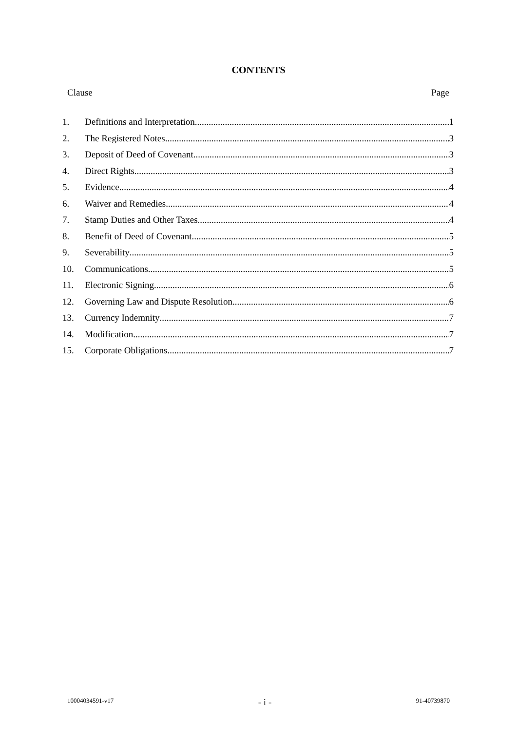CONTENTS
Clause Page
1. Definitions and Interpretation 1
2. The Registered Notes 3
3. Deposit of Deed of Covenant 3
4. Direct Rights 3
5. Evidence 4
6. Waiver and Remedies 4
7. Stamp Duties and Other Taxes 4
8. Benefit of Deed of Covenant 5
9. Severability 5
10. Communications 5
11. Electronic Signing 6
12. Governing Law and Dispute Resolution 6
13. Currency Indemnity 7
14. Modification 7
15. Corporate Obligations 7
10004034591-v17 - i - 91-40739870